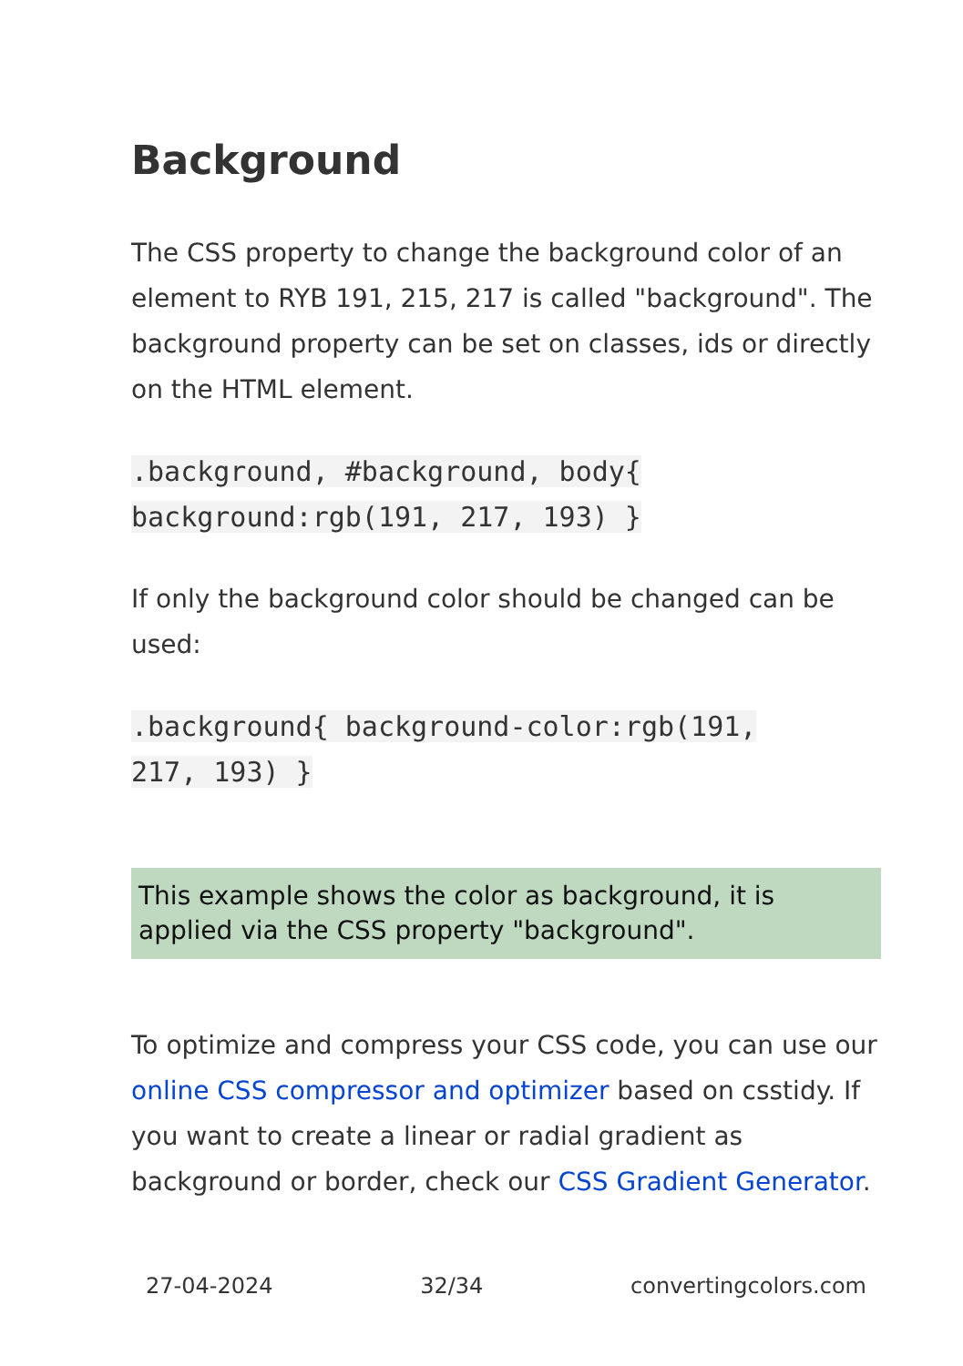Background
The CSS property to change the background color of an element to RYB 191, 215, 217 is called "background". The background property can be set on classes, ids or directly on the HTML element.
.background, #background, body{
background:rgb(191, 217, 193) }
If only the background color should be changed can be used:
.background{ background-color:rgb(191,
217, 193) }
This example shows the color as background, it is applied via the CSS property "background".
To optimize and compress your CSS code, you can use our online CSS compressor and optimizer based on csstidy. If you want to create a linear or radial gradient as background or border, check our CSS Gradient Generator.
27-04-2024 32/34 convertingcolors.com